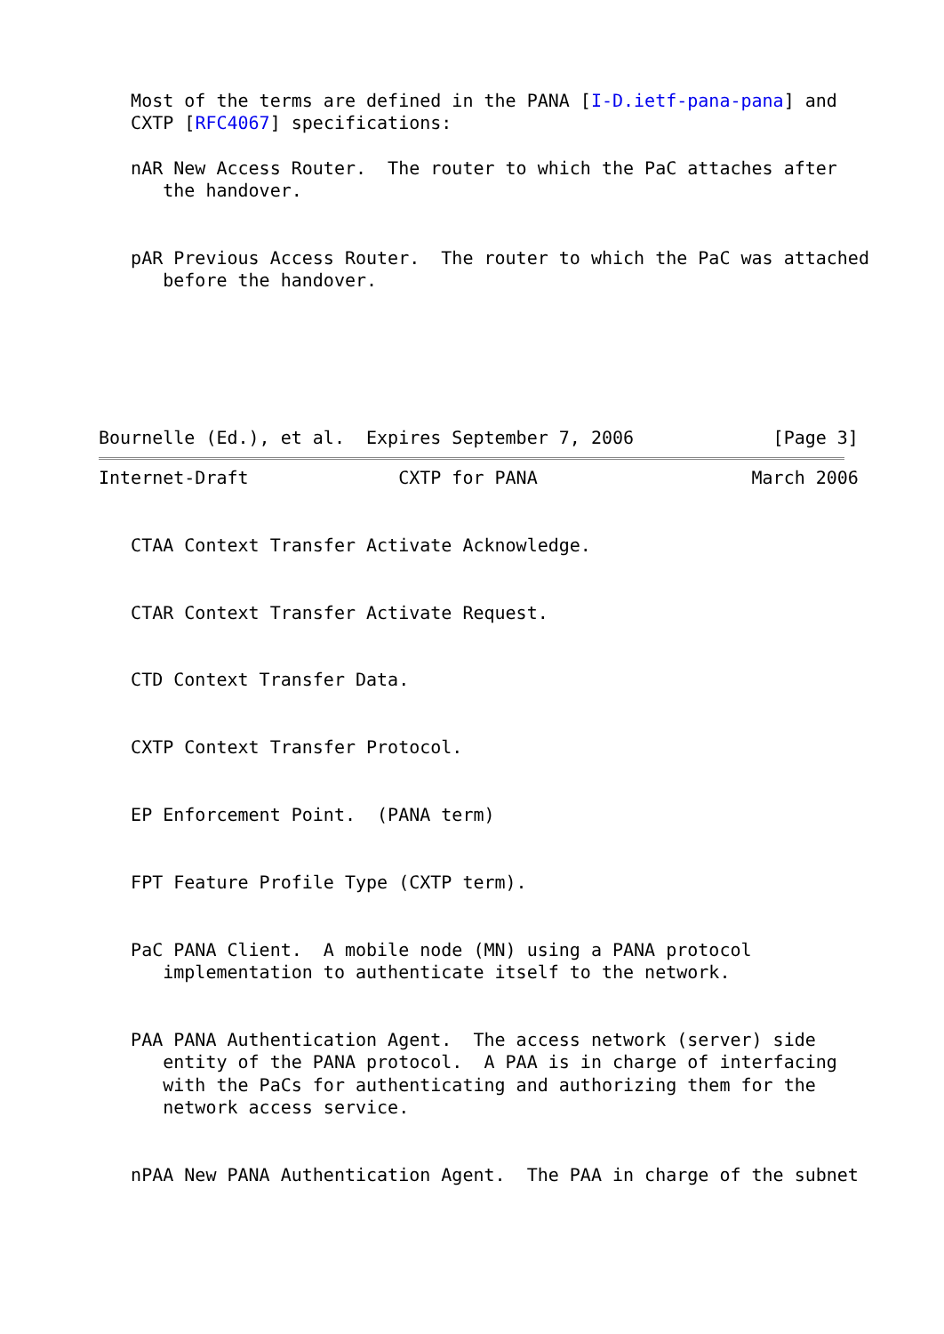Most of the terms are defined in the PANA [I-D.ietf-pana-pana] and
   CXTP [RFC4067] specifications:

   nAR New Access Router.  The router to which the PaC attaches after
      the handover.


   pAR Previous Access Router.  The router to which the PaC was attached
      before the handover.






Bournelle (Ed.), et al.  Expires September 7, 2006             [Page 3]
Internet-Draft              CXTP for PANA                    March 2006


   CTAA Context Transfer Activate Acknowledge.


   CTAR Context Transfer Activate Request.


   CTD Context Transfer Data.


   CXTP Context Transfer Protocol.


   EP Enforcement Point.  (PANA term)


   FPT Feature Profile Type (CXTP term).


   PaC PANA Client.  A mobile node (MN) using a PANA protocol
      implementation to authenticate itself to the network.


   PAA PANA Authentication Agent.  The access network (server) side
      entity of the PANA protocol.  A PAA is in charge of interfacing
      with the PaCs for authenticating and authorizing them for the
      network access service.


   nPAA New PANA Authentication Agent.  The PAA in charge of the subnet